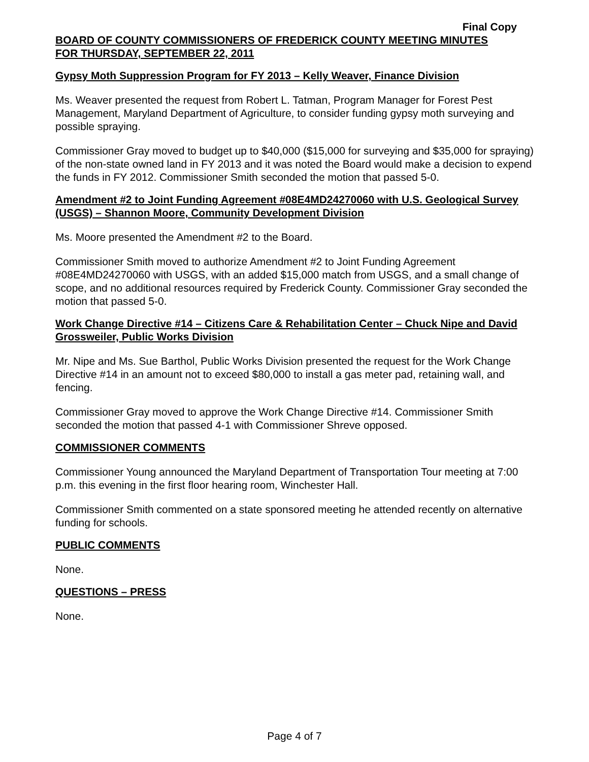Final Copy
BOARD OF COUNTY COMMISSIONERS OF FREDERICK COUNTY MEETING MINUTES
FOR THURSDAY, SEPTEMBER 22, 2011
Gypsy Moth Suppression Program for FY 2013 – Kelly Weaver, Finance Division
Ms. Weaver presented the request from Robert L. Tatman, Program Manager for Forest Pest Management, Maryland Department of Agriculture, to consider funding gypsy moth surveying and possible spraying.
Commissioner Gray moved to budget up to $40,000 ($15,000 for surveying and $35,000 for spraying) of the non-state owned land in FY 2013 and it was noted the Board would make a decision to expend the funds in FY 2012. Commissioner Smith seconded the motion that passed 5-0.
Amendment #2 to Joint Funding Agreement #08E4MD24270060 with U.S. Geological Survey (USGS) – Shannon Moore, Community Development Division
Ms. Moore presented the Amendment #2 to the Board.
Commissioner Smith moved to authorize Amendment #2 to Joint Funding Agreement #08E4MD24270060 with USGS, with an added $15,000 match from USGS, and a small change of scope, and no additional resources required by Frederick County. Commissioner Gray seconded the motion that passed 5-0.
Work Change Directive #14 – Citizens Care & Rehabilitation Center – Chuck Nipe and David Grossweiler, Public Works Division
Mr. Nipe and Ms. Sue Barthol, Public Works Division presented the request for the Work Change Directive #14 in an amount not to exceed $80,000 to install a gas meter pad, retaining wall, and fencing.
Commissioner Gray moved to approve the Work Change Directive #14. Commissioner Smith seconded the motion that passed 4-1 with Commissioner Shreve opposed.
COMMISSIONER COMMENTS
Commissioner Young announced the Maryland Department of Transportation Tour meeting at 7:00 p.m. this evening in the first floor hearing room, Winchester Hall.
Commissioner Smith commented on a state sponsored meeting he attended recently on alternative funding for schools.
PUBLIC COMMENTS
None.
QUESTIONS – PRESS
None.
Page 4 of 7